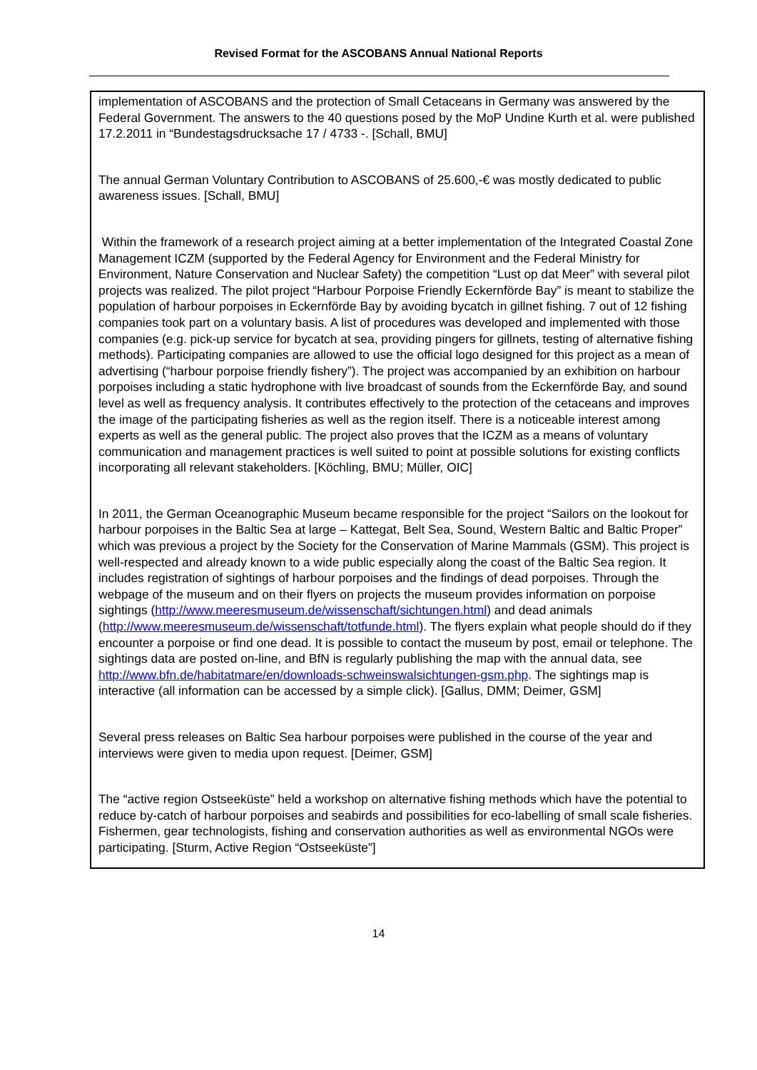Revised Format for the ASCOBANS Annual National Reports
implementation of ASCOBANS and the protection of Small Cetaceans in Germany was answered by the Federal Government. The answers to the 40 questions posed by the MoP Undine Kurth et al. were published 17.2.2011 in “Bundestagsdrucksache 17 / 4733 -. [Schall, BMU]
The annual German Voluntary Contribution to ASCOBANS of 25.600,-€ was mostly dedicated to public awareness issues. [Schall, BMU]
Within the framework of a research project aiming at a better implementation of the Integrated Coastal Zone Management ICZM (supported by the Federal Agency for Environment and the Federal Ministry for Environment, Nature Conservation and Nuclear Safety) the competition “Lust op dat Meer” with several pilot projects was realized. The pilot project “Harbour Porpoise Friendly Eckernförde Bay” is meant to stabilize the population of harbour porpoises in Eckernförde Bay by avoiding bycatch in gillnet fishing. 7 out of 12 fishing companies took part on a voluntary basis. A list of procedures was developed and implemented with those companies (e.g. pick-up service for bycatch at sea, providing pingers for gillnets, testing of alternative fishing methods). Participating companies are allowed to use the official logo designed for this project as a mean of advertising (“harbour porpoise friendly fishery”). The project was accompanied by an exhibition on harbour porpoises including a static hydrophone with live broadcast of sounds from the Eckernförde Bay, and sound level as well as frequency analysis. It contributes effectively to the protection of the cetaceans and improves the image of the participating fisheries as well as the region itself. There is a noticeable interest among experts as well as the general public. The project also proves that the ICZM as a means of voluntary communication and management practices is well suited to point at possible solutions for existing conflicts incorporating all relevant stakeholders. [Köchling, BMU; Müller, OIC]
In 2011, the German Oceanographic Museum became responsible for the project “Sailors on the lookout for harbour porpoises in the Baltic Sea at large – Kattegat, Belt Sea, Sound, Western Baltic and Baltic Proper” which was previous a project by the Society for the Conservation of Marine Mammals (GSM). This project is well-respected and already known to a wide public especially along the coast of the Baltic Sea region. It includes registration of sightings of harbour porpoises and the findings of dead porpoises. Through the webpage of the museum and on their flyers on projects the museum provides information on porpoise sightings (http://www.meeresmuseum.de/wissenschaft/sichtungen.html) and dead animals (http://www.meeresmuseum.de/wissenschaft/totfunde.html). The flyers explain what people should do if they encounter a porpoise or find one dead. It is possible to contact the museum by post, email or telephone. The sightings data are posted on-line, and BfN is regularly publishing the map with the annual data, see http://www.bfn.de/habitatmare/en/downloads-schweinswalsichtungen-gsm.php. The sightings map is interactive (all information can be accessed by a simple click). [Gallus, DMM; Deimer, GSM]
Several press releases on Baltic Sea harbour porpoises were published in the course of the year and interviews were given to media upon request. [Deimer, GSM]
The “active region Ostseeküste” held a workshop on alternative fishing methods which have the potential to reduce by-catch of harbour porpoises and seabirds and possibilities for eco-labelling of small scale fisheries. Fishermen, gear technologists, fishing and conservation authorities as well as environmental NGOs were participating. [Sturm, Active Region “Ostseeküste”]
14